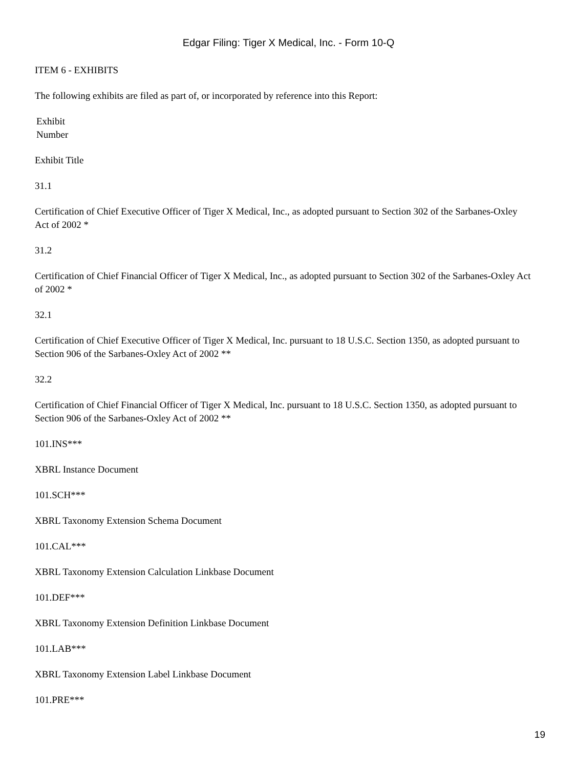Edgar Filing: Tiger X Medical, Inc. - Form 10-Q
ITEM 6 - EXHIBITS
The following exhibits are filed as part of, or incorporated by reference into this Report:
Exhibit
Number
Exhibit Title
31.1
Certification of Chief Executive Officer of Tiger X Medical, Inc., as adopted pursuant to Section 302 of the Sarbanes-Oxley Act of 2002 *
31.2
Certification of Chief Financial Officer of Tiger X Medical, Inc., as adopted pursuant to Section 302 of the Sarbanes-Oxley Act of 2002 *
32.1
Certification of Chief Executive Officer of Tiger X Medical, Inc. pursuant to 18 U.S.C. Section 1350, as adopted pursuant to Section 906 of the Sarbanes-Oxley Act of 2002 **
32.2
Certification of Chief Financial Officer of Tiger X Medical, Inc. pursuant to 18 U.S.C. Section 1350, as adopted pursuant to Section 906 of the Sarbanes-Oxley Act of 2002 **
101.INS***
XBRL Instance Document
101.SCH***
XBRL Taxonomy Extension Schema Document
101.CAL***
XBRL Taxonomy Extension Calculation Linkbase Document
101.DEF***
XBRL Taxonomy Extension Definition Linkbase Document
101.LAB***
XBRL Taxonomy Extension Label Linkbase Document
101.PRE***
19